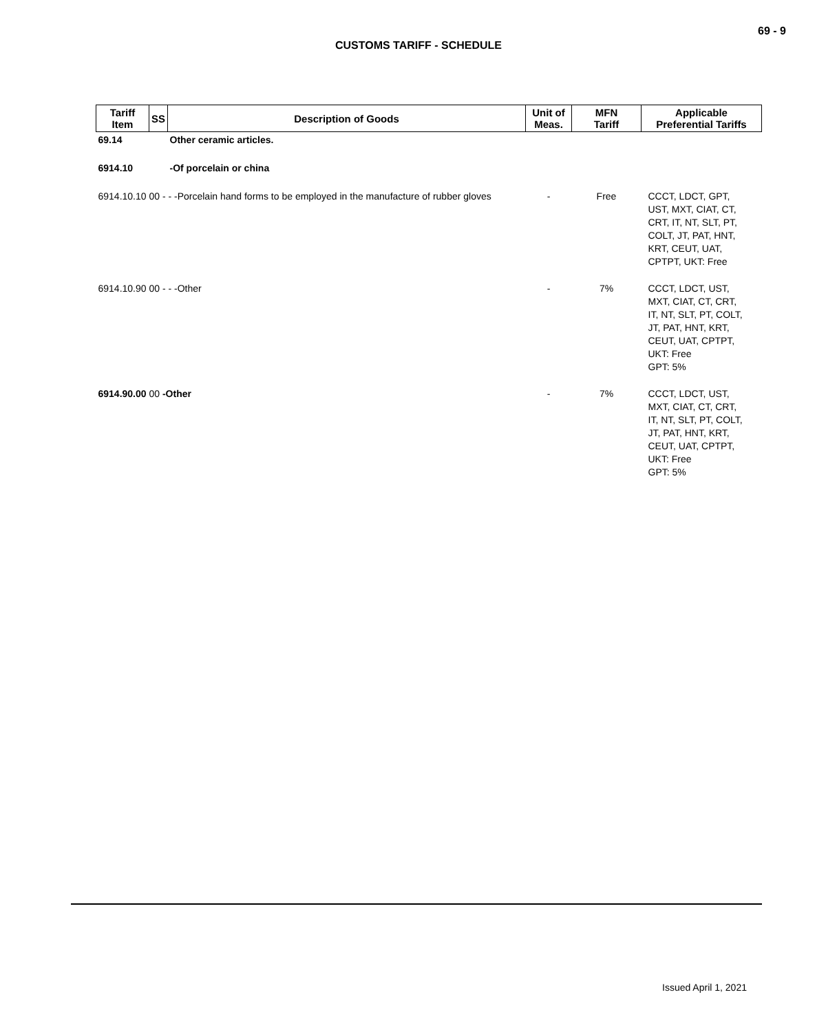69 - 9
CUSTOMS TARIFF - SCHEDULE
| Tariff Item | SS | Description of Goods | Unit of Meas. | MFN Tariff | Applicable Preferential Tariffs |
| --- | --- | --- | --- | --- | --- |
| 69.14 | | Other ceramic articles. | | | |
| 6914.10 | | -Of porcelain or china | | | |
| 6914.10.10 00 - - -Porcelain hand forms to be employed in the manufacture of rubber gloves | | | - | Free | CCCT, LDCT, GPT, UST, MXT, CIAT, CT, CRT, IT, NT, SLT, PT, COLT, JT, PAT, HNT, KRT, CEUT, UAT, CPTPT, UKT: Free |
| 6914.10.90 00 - - -Other | | | - | 7% | CCCT, LDCT, UST, MXT, CIAT, CT, CRT, IT, NT, SLT, PT, COLT, JT, PAT, HNT, KRT, CEUT, UAT, CPTPT, UKT: Free GPT: 5% |
| 6914.90.00 00 -Other | | | - | 7% | CCCT, LDCT, UST, MXT, CIAT, CT, CRT, IT, NT, SLT, PT, COLT, JT, PAT, HNT, KRT, CEUT, UAT, CPTPT, UKT: Free GPT: 5% |
Issued April 1, 2021